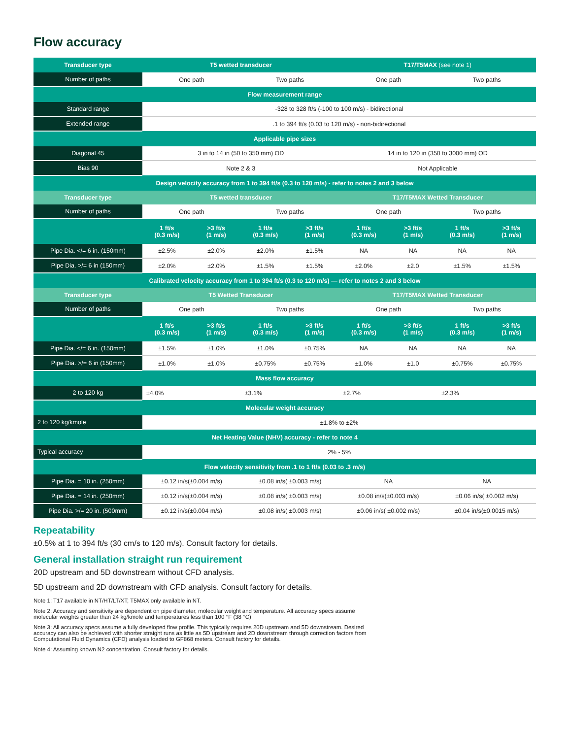Flow accuracy
| Transducer type | T5 wetted transducer | | | | T17/T5MAX (see note 1) | | | |
| --- | --- | --- | --- | --- | --- | --- | --- | --- |
| Number of paths | One path | | Two paths | | One path | | Two paths | |
| Flow measurement range | | | | | | | | |
| Standard range | -328 to 328 ft/s (-100 to 100 m/s) - bidirectional | | | | | | | |
| Extended range | .1 to 394 ft/s (0.03 to 120 m/s) - non-bidirectional | | | | | | | |
| Applicable pipe sizes | | | | | | | | |
| Diagonal 45 | 3 in to 14 in (50 to 350 mm) OD | | | | 14 in to 120 in (350 to 3000 mm) OD | | | |
| Bias 90 | Note 2 & 3 | | | | Not Applicable | | | |
| Design velocity accuracy from 1 to 394 ft/s (0.3 to 120 m/s) - refer to notes 2 and 3 below | | | | | | | | |
| Transducer type | T5 wetted transducer | | | | T17/T5MAX Wetted Transducer | | | |
| Number of paths | One path | | Two paths | | One path | | Two paths | |
| | 1 ft/s (0.3 m/s) | >3 ft/s (1 m/s) | 1 ft/s (0.3 m/s) | >3 ft/s (1 m/s) | 1 ft/s (0.3 m/s) | >3 ft/s (1 m/s) | 1 ft/s (0.3 m/s) | >3 ft/s (1 m/s) |
| Pipe Dia. </= 6 in. (150mm) | ±2.5% | ±2.0% | ±2.0% | ±1.5% | NA | NA | NA | NA |
| Pipe Dia. >/= 6 in (150mm) | ±2.0% | ±2.0% | ±1.5% | ±1.5% | ±2.0% | ±2.0 | ±1.5% | ±1.5% |
| Calibrated velocity accuracy from 1 to 394 ft/s (0.3 to 120 m/s) — refer to notes 2 and 3 below | | | | | | | | |
| Transducer type | T5 Wetted Transducer | | | | T17/T5MAX Wetted Transducer | | | |
| Number of paths | One path | | Two paths | | One path | | Two paths | |
| | 1 ft/s (0.3 m/s) | >3 ft/s (1 m/s) | 1 ft/s (0.3 m/s) | >3 ft/s (1 m/s) | 1 ft/s (0.3 m/s) | >3 ft/s (1 m/s) | 1 ft/s (0.3 m/s) | >3 ft/s (1 m/s) |
| Pipe Dia. </= 6 in. (150mm) | ±1.5% | ±1.0% | ±1.0% | ±0.75% | NA | NA | NA | NA |
| Pipe Dia. >/= 6 in (150mm) | ±1.0% | ±1.0% | ±0.75% | ±0.75% | ±1.0% | ±1.0 | ±0.75% | ±0.75% |
| Mass flow accuracy | | | | | | | | |
| 2 to 120 kg | ±4.0% | | ±3.1% | | ±2.7% | | ±2.3% | |
| Molecular weight accuracy | | | | | | | | |
| 2 to 120 kg/kmole | ±1.8% to ±2% | | | | | | | |
| Net Heating Value (NHV) accuracy - refer to note 4 | | | | | | | | |
| Typical accuracy | 2% - 5% | | | | | | | |
| Flow velocity sensitivity from .1 to 1 ft/s (0.03 to .3 m/s) | | | | | | | | |
| Pipe Dia. = 10 in. (250mm) | ±0.12 in/s(±0.004 m/s) | | ±0.08 in/s( ±0.003 m/s) | | NA | | NA | |
| Pipe Dia. = 14 in. (250mm) | ±0.12 in/s(±0.004 m/s) | | ±0.08 in/s( ±0.003 m/s) | | ±0.08 in/s(±0.003 m/s) | | ±0.06 in/s( ±0.002 m/s) | |
| Pipe Dia. >/= 20 in. (500mm) | ±0.12 in/s(±0.004 m/s) | | ±0.08 in/s( ±0.003 m/s) | | ±0.06 in/s( ±0.002 m/s) | | ±0.04 in/s(±0.0015 m/s) | |
Repeatability
±0.5% at 1 to 394 ft/s (30 cm/s to 120 m/s). Consult factory for details.
General installation straight run requirement
20D upstream and 5D downstream without CFD analysis.
5D upstream and 2D downstream with CFD analysis. Consult factory for details.
Note 1: T17 available in NT/HT/LT/XT; T5MAX only available in NT.
Note 2: Accuracy and sensitivity are dependent on pipe diameter, molecular weight and temperature. All accuracy specs assume molecular weights greater than 24 kg/kmole and temperatures less than 100 °F (38 °C)
Note 3: All accuracy specs assume a fully developed flow profile. This typically requires 20D upstream and 5D downstream. Desired accuracy can also be achieved with shorter straight runs as little as 5D upstream and 2D downstream through correction factors from Computational Fluid Dynamics (CFD) analysis loaded to GF868 meters. Consult factory for details.
Note 4: Assuming known N2 concentration. Consult factory for details.